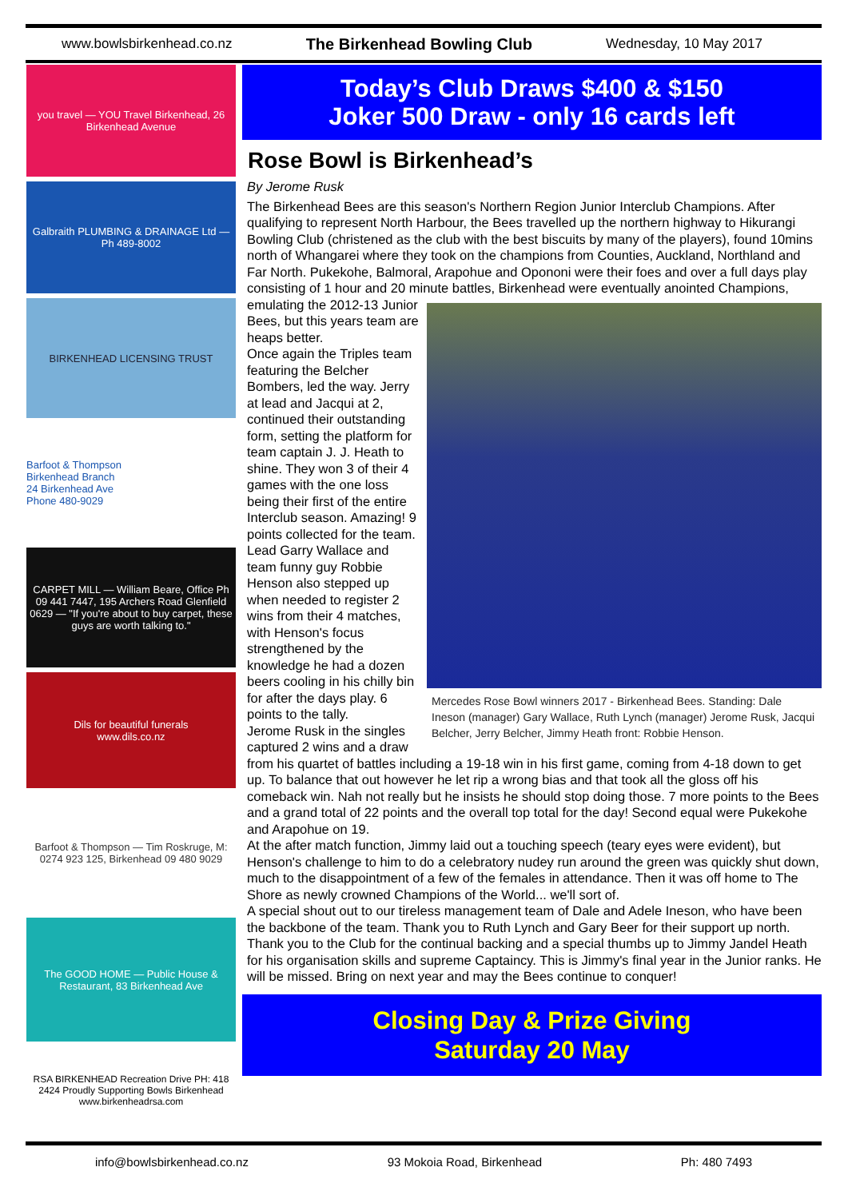www.bowlsbirkenhead.co.nz The Birkenhead Bowling Club Wednesday, 10 May 2017
you travel — YOU Travel Birkenhead, 26 Birkenhead Avenue
Galbraith PLUMBING & DRAINAGE Ltd — Ph 489-8002
BIRKENHEAD LICENSING TRUST
Barfoot & Thompson
Birkenhead Branch
24 Birkenhead Ave
Phone 480-9029
CARPET MILL — William Beare, Office Ph 09 441 7447, 195 Archers Road Glenfield 0629 — "If you're about to buy carpet, these guys are worth talking to."
Dils for beautiful funerals
www.dils.co.nz
Barfoot & Thompson — Tim Roskruge, M: 0274 923 125, Birkenhead 09 480 9029
The GOOD HOME — Public House & Restaurant, 83 Birkenhead Ave
RSA BIRKENHEAD Recreation Drive PH: 418 2424 Proudly Supporting Bowls Birkenhead www.birkenheadrsa.com
Today’s Club Draws $400 & $150
Joker 500 Draw - only 16 cards left
Rose Bowl is Birkenhead’s
By Jerome Rusk
The Birkenhead Bees are this season's Northern Region Junior Interclub Champions. After qualifying to represent North Harbour, the Bees travelled up the northern highway to Hikurangi Bowling Club (christened as the club with the best biscuits by many of the players), found 10mins north of Whangarei where they took on the champions from Counties, Auckland, Northland and Far North. Pukekohe, Balmoral, Arapohue and Opononi were their foes and over a full days play consisting of 1 hour and 20 minute battles, Birkenhead Mercedes Rose Bowl winners 2017 - Birkenhead Bees. Standing: Dale Ineson (manager) Gary Wallace, Ruth Lynch (manager) Jerome Rusk, Jacqui Belcher, Jerry Belcher, Jimmy Heath front: Robbie Henson. were eventually anointed Champions, emulating the 2012-13 Junior Bees, but this years team are heaps better.
Once again the Triples team featuring the Belcher Bombers, led the way. Jerry at lead and Jacqui at 2, continued their outstanding form, setting the platform for team captain J. J. Heath to shine. They won 3 of their 4 games with the one loss being their first of the entire Interclub season. Amazing! 9 points collected for the team.
Lead Garry Wallace and team funny guy Robbie Henson also stepped up when needed to register 2 wins from their 4 matches, with Henson's focus strengthened by the knowledge he had a dozen beers cooling in his chilly bin for after the days play. 6 points to the tally.
Jerome Rusk in the singles captured 2 wins and a draw from his quartet of battles including a 19-18 win in his first game, coming from 4-18 down to get up. To balance that out however he let rip a wrong bias and that took all the gloss off his comeback win. Nah not really but he insists he should stop doing those. 7 more points to the Bees and a grand total of 22 points and the overall top total for the day! Second equal were Pukekohe and Arapohue on 19.
At the after match function, Jimmy laid out a touching speech (teary eyes were evident), but Henson's challenge to him to do a celebratory nudey run around the green was quickly shut down, much to the disappointment of a few of the females in attendance. Then it was off home to The Shore as newly crowned Champions of the World... we'll sort of.
A special shout out to our tireless management team of Dale and Adele Ineson, who have been the backbone of the team. Thank you to Ruth Lynch and Gary Beer for their support up north. Thank you to the Club for the continual backing and a special thumbs up to Jimmy Jandel Heath for his organisation skills and supreme Captaincy. This is Jimmy's final year in the Junior ranks. He will be missed. Bring on next year and may the Bees continue to conquer!
Closing Day & Prize Giving
Saturday 20 May
info@bowlsbirkenhead.co.nz 93 Mokoia Road, Birkenhead Ph: 480 7493